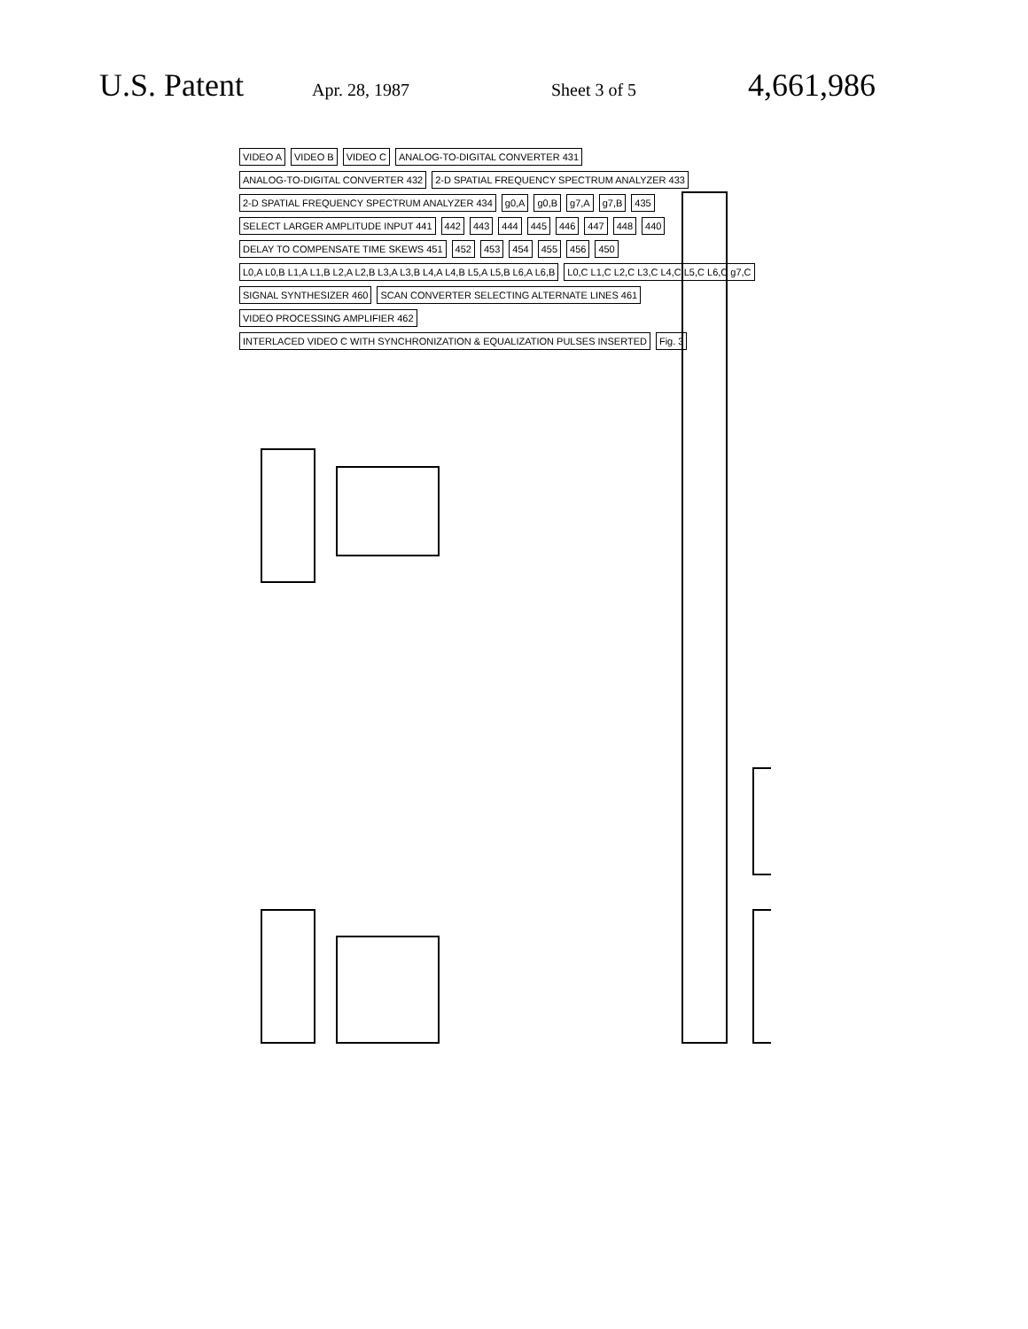U.S. Patent Apr. 28, 1987 Sheet 3 of 5 4,661,986
VIDEO A VIDEO B VIDEO C ANALOG-TO-DIGITAL CONVERTER 431 ANALOG-TO-DIGITAL CONVERTER 432 2-D SPATIAL FREQUENCY SPECTRUM ANALYZER 433 2-D SPATIAL FREQUENCY SPECTRUM ANALYZER 434 g0,A g0,B g7,A g7,B 435 SELECT LARGER AMPLITUDE INPUT 441 442 443 444 445 446 447 448 440 DELAY TO COMPENSATE TIME SKEWS 451 452 453 454 455 456 450 L0,A L0,B L1,A L1,B L2,A L2,B L3,A L3,B L4,A L4,B L5,A L5,B L6,A L6,B L0,C L1,C L2,C L3,C L4,C L5,C L6,C g7,C SIGNAL SYNTHESIZER 460 SCAN CONVERTER SELECTING ALTERNATE LINES 461 VIDEO PROCESSING AMPLIFIER 462 INTERLACED VIDEO C WITH SYNCHRONIZATION & EQUALIZATION PULSES INSERTED Fig. 3